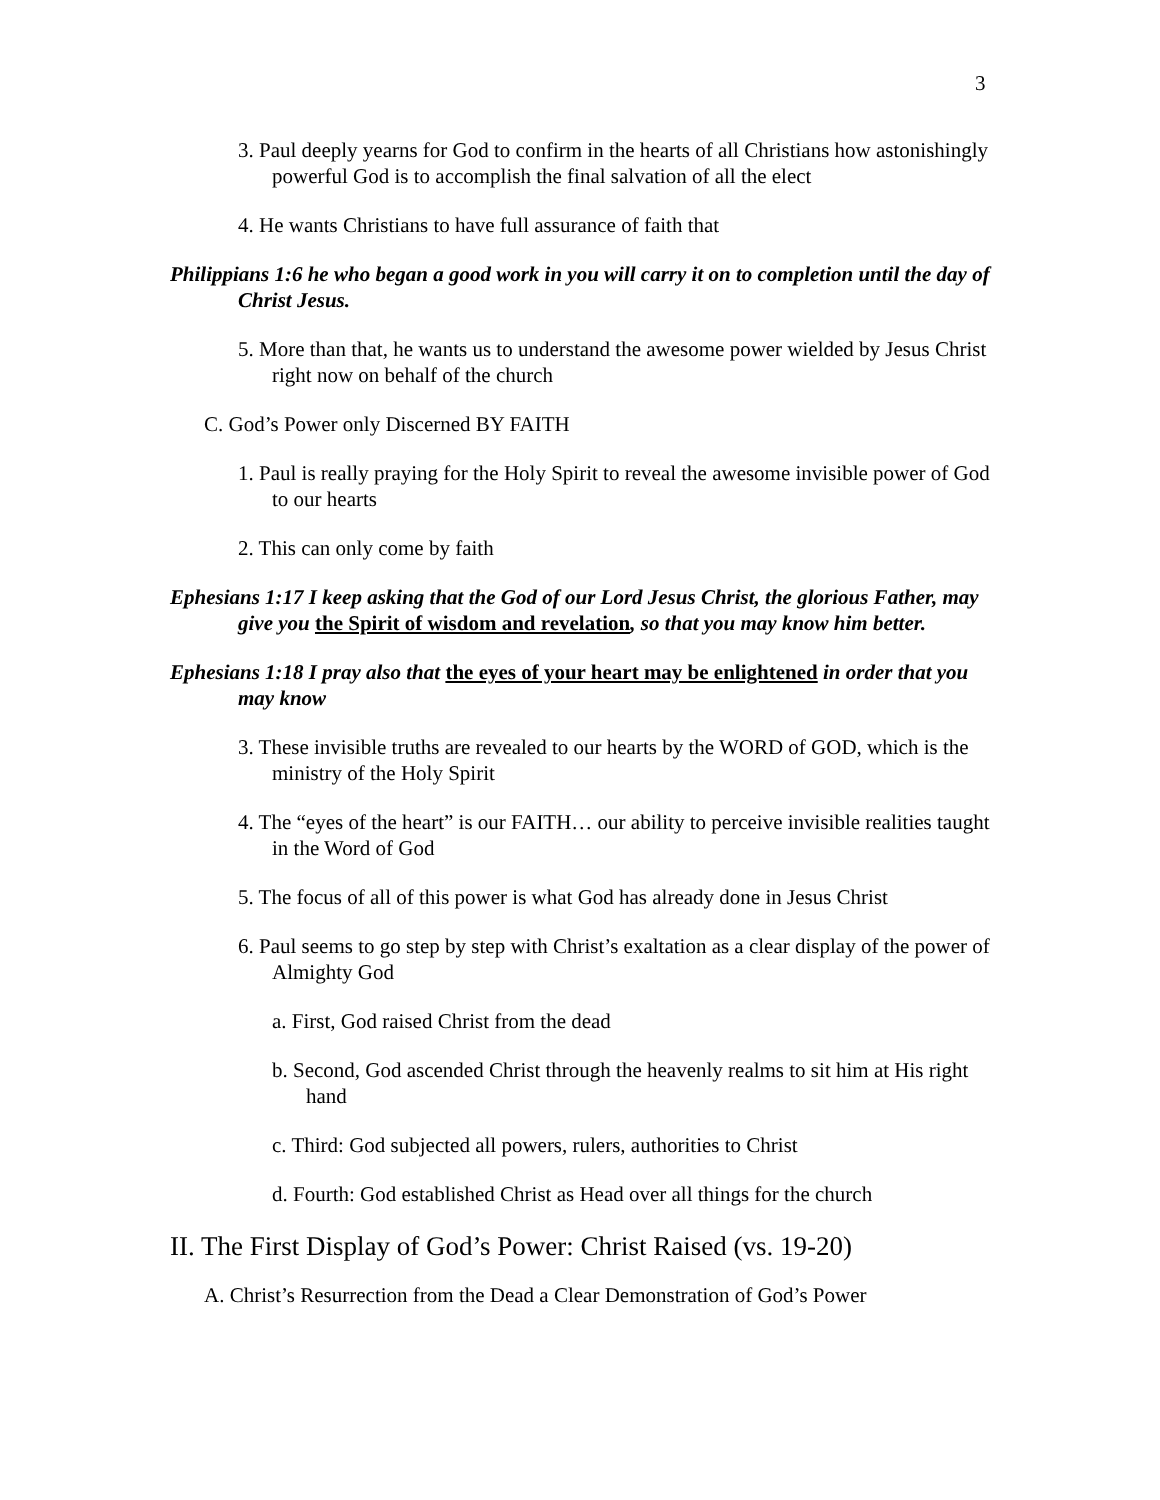3
3. Paul deeply yearns for God to confirm in the hearts of all Christians how astonishingly powerful God is to accomplish the final salvation of all the elect
4. He wants Christians to have full assurance of faith that
Philippians 1:6 he who began a good work in you will carry it on to completion until the day of Christ Jesus.
5. More than that, he wants us to understand the awesome power wielded by Jesus Christ right now on behalf of the church
C. God’s Power only Discerned BY FAITH
1. Paul is really praying for the Holy Spirit to reveal the awesome invisible power of God to our hearts
2. This can only come by faith
Ephesians 1:17 I keep asking that the God of our Lord Jesus Christ, the glorious Father, may give you the Spirit of wisdom and revelation, so that you may know him better.
Ephesians 1:18 I pray also that the eyes of your heart may be enlightened in order that you may know
3. These invisible truths are revealed to our hearts by the WORD of GOD, which is the ministry of the Holy Spirit
4. The “eyes of the heart” is our FAITH… our ability to perceive invisible realities taught in the Word of God
5. The focus of all of this power is what God has already done in Jesus Christ
6. Paul seems to go step by step with Christ’s exaltation as a clear display of the power of Almighty God
a. First, God raised Christ from the dead
b. Second, God ascended Christ through the heavenly realms to sit him at His right hand
c. Third: God subjected all powers, rulers, authorities to Christ
d. Fourth: God established Christ as Head over all things for the church
II. The First Display of God’s Power: Christ Raised (vs. 19-20)
A. Christ’s Resurrection from the Dead a Clear Demonstration of God’s Power